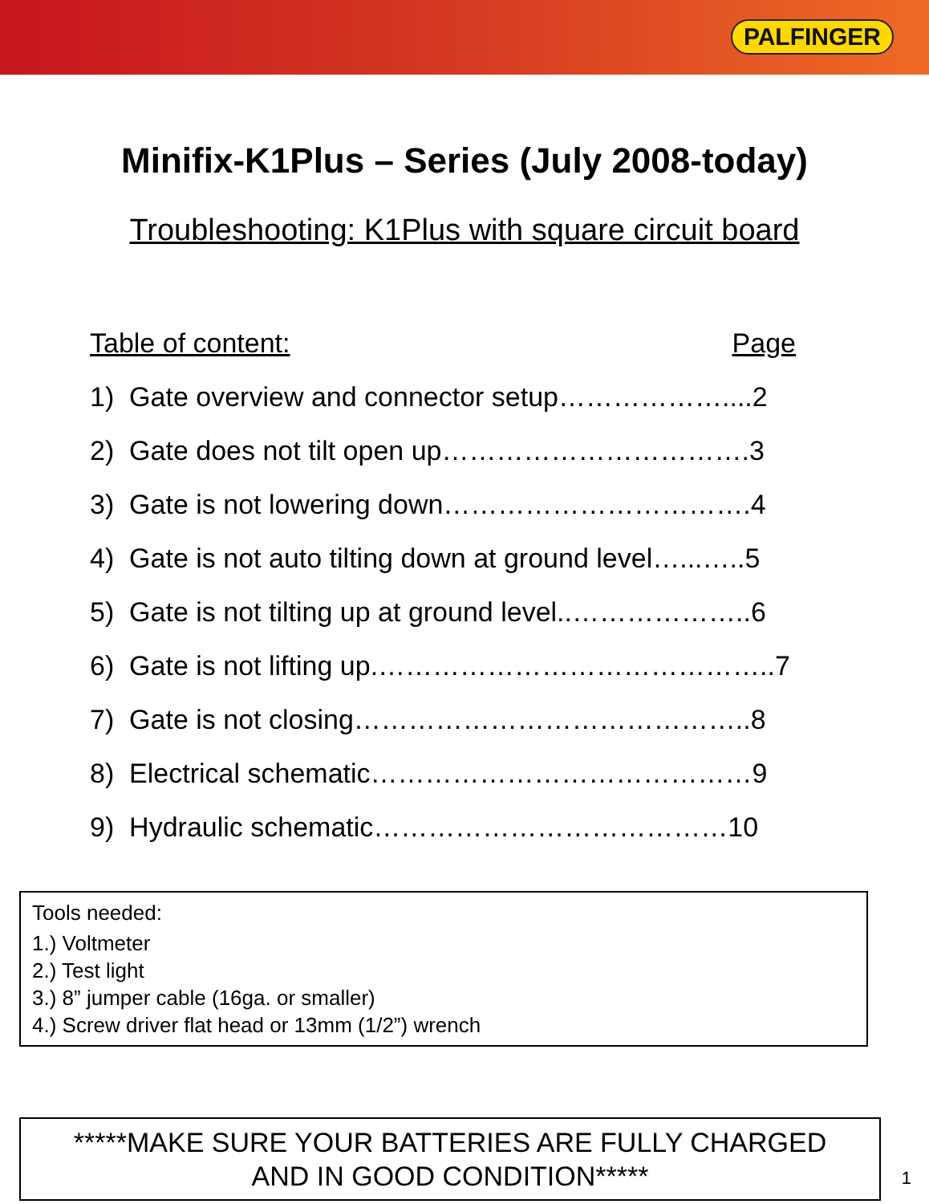PALFINGER
Minifix-K1Plus – Series (July 2008-today)
Troubleshooting: K1Plus with square circuit board
Table of content: Page
1) Gate overview and connector setup………………....2
2) Gate does not tilt open up…………………………….3
3) Gate is not lowering down…………………………….4
4) Gate is not auto tilting down at ground level…...…..5
5) Gate is not tilting up at ground level..………………..6
6) Gate is not lifting up.……………………………………..7
7) Gate is not closing……………………………………..8
8) Electrical schematic……………………………………9
9) Hydraulic schematic…………………………………10
Tools needed:
1.) Voltmeter
2.) Test light
3.) 8” jumper cable (16ga. or smaller)
4.) Screw driver flat head or 13mm (1/2”) wrench
*****MAKE SURE YOUR BATTERIES ARE FULLY CHARGED
AND IN GOOD CONDITION*****
1